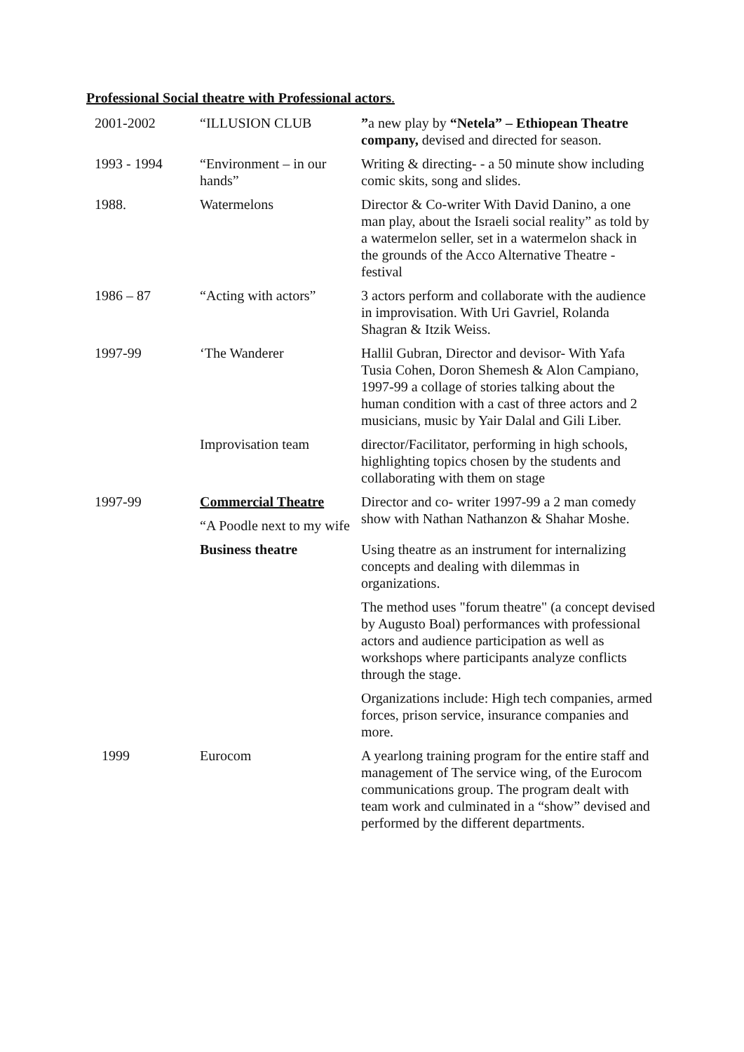Professional Social theatre with Professional actors.
| 2001-2002 | “ILLUSION CLUB | ” a new play by “Netela” – Ethiopean Theatre company, devised and directed for season. |
| 1993 - 1994 | “Environment – in our hands” | Writing & directing- - a 50 minute show including comic skits, song and slides. |
| 1988. | Watermelons | Director & Co-writer With David Danino, a one man play, about the Israeli social reality” as told by a watermelon seller, set in a watermelon shack in the grounds of the Acco Alternative Theatre - festival |
| 1986 – 87 | “Acting with actors” | 3 actors perform and collaborate with the audience in improvisation. With Uri Gavriel, Rolanda Shagran & Itzik Weiss. |
| 1997-99 | ‘The Wanderer | Hallil Gubran, Director and devisor- With Yafa Tusia Cohen, Doron Shemesh & Alon Campiano, 1997-99 a collage of stories talking about the human condition with a cast of three actors and 2 musicians, music by Yair Dalal and Gili Liber. |
| | Improvisation team | director/Facilitator, performing in high schools, highlighting topics chosen by the students and collaborating with them on stage |
| 1997-99 | Commercial Theatre “A Poodle next to my wife | Director and co- writer 1997-99 a 2 man comedy show with Nathan Nathanzon & Shahar Moshe. |
| | Business theatre | Using theatre as an instrument for internalizing concepts and dealing with dilemmas in organizations. The method uses "forum theatre" (a concept devised by Augusto Boal) performances with professional actors and audience participation as well as workshops where participants analyze conflicts through the stage. Organizations include: High tech companies, armed forces, prison service, insurance companies and more. |
| 1999 | Eurocom | A yearlong training program for the entire staff and management of The service wing, of the Eurocom communications group. The program dealt with team work and culminated in a “show” devised and performed by the different departments. |